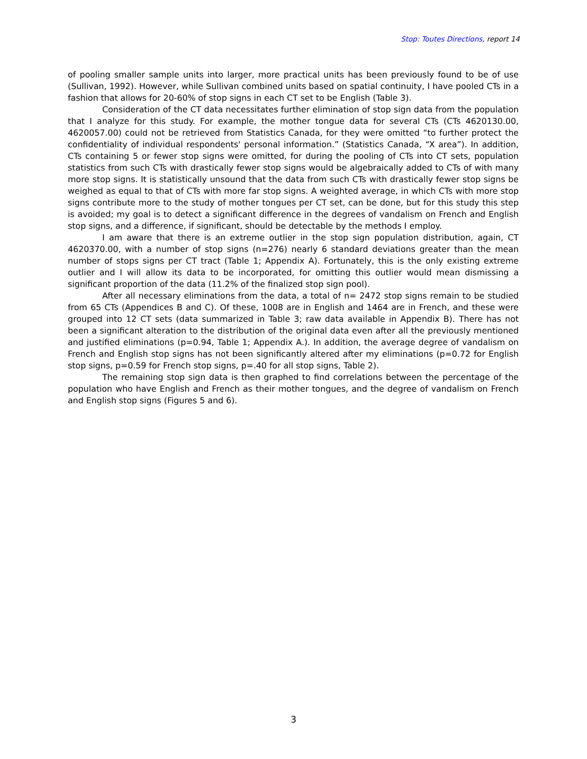Stop: Toutes Directions, report 14
of pooling smaller sample units into larger, more practical units has been previously found to be of use (Sullivan, 1992). However, while Sullivan combined units based on spatial continuity, I have pooled CTs in a fashion that allows for 20-60% of stop signs in each CT set to be English (Table 3).
Consideration of the CT data necessitates further elimination of stop sign data from the population that I analyze for this study. For example, the mother tongue data for several CTs (CTs 4620130.00, 4620057.00) could not be retrieved from Statistics Canada, for they were omitted “to further protect the confidentiality of individual respondents' personal information.” (Statistics Canada, “X area”). In addition, CTs containing 5 or fewer stop signs were omitted, for during the pooling of CTs into CT sets, population statistics from such CTs with drastically fewer stop signs would be algebraically added to CTs of with many more stop signs. It is statistically unsound that the data from such CTs with drastically fewer stop signs be weighed as equal to that of CTs with more far stop signs. A weighted average, in which CTs with more stop signs contribute more to the study of mother tongues per CT set, can be done, but for this study this step is avoided; my goal is to detect a significant difference in the degrees of vandalism on French and English stop signs, and a difference, if significant, should be detectable by the methods I employ.
I am aware that there is an extreme outlier in the stop sign population distribution, again, CT 4620370.00, with a number of stop signs (n=276) nearly 6 standard deviations greater than the mean number of stops signs per CT tract (Table 1; Appendix A). Fortunately, this is the only existing extreme outlier and I will allow its data to be incorporated, for omitting this outlier would mean dismissing a significant proportion of the data (11.2% of the finalized stop sign pool).
After all necessary eliminations from the data, a total of n= 2472 stop signs remain to be studied from 65 CTs (Appendices B and C). Of these, 1008 are in English and 1464 are in French, and these were grouped into 12 CT sets (data summarized in Table 3; raw data available in Appendix B). There has not been a significant alteration to the distribution of the original data even after all the previously mentioned and justified eliminations (p=0.94, Table 1; Appendix A.). In addition, the average degree of vandalism on French and English stop signs has not been significantly altered after my eliminations (p=0.72 for English stop signs, p=0.59 for French stop signs, p=.40 for all stop signs, Table 2).
The remaining stop sign data is then graphed to find correlations between the percentage of the population who have English and French as their mother tongues, and the degree of vandalism on French and English stop signs (Figures 5 and 6).
3